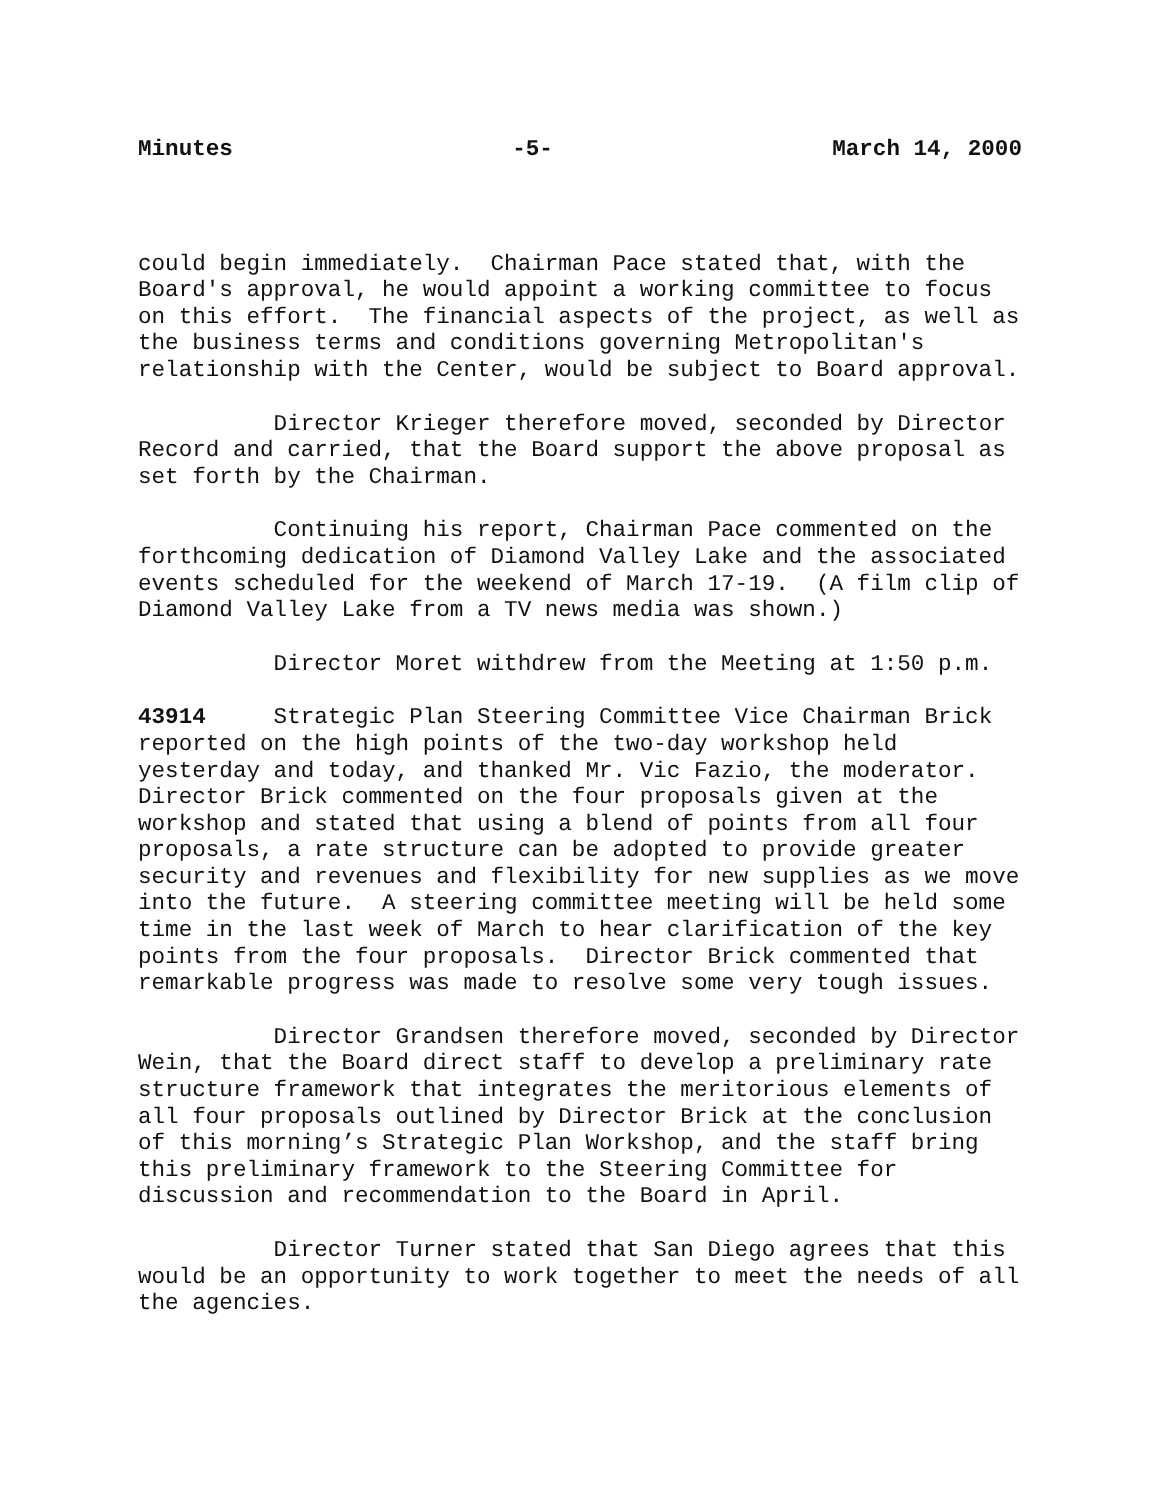Minutes -5- March 14, 2000
could begin immediately. Chairman Pace stated that, with the Board's approval, he would appoint a working committee to focus on this effort. The financial aspects of the project, as well as the business terms and conditions governing Metropolitan's relationship with the Center, would be subject to Board approval.
Director Krieger therefore moved, seconded by Director Record and carried, that the Board support the above proposal as set forth by the Chairman.
Continuing his report, Chairman Pace commented on the forthcoming dedication of Diamond Valley Lake and the associated events scheduled for the weekend of March 17-19. (A film clip of Diamond Valley Lake from a TV news media was shown.)
Director Moret withdrew from the Meeting at 1:50 p.m.
43914 Strategic Plan Steering Committee Vice Chairman Brick reported on the high points of the two-day workshop held yesterday and today, and thanked Mr. Vic Fazio, the moderator. Director Brick commented on the four proposals given at the workshop and stated that using a blend of points from all four proposals, a rate structure can be adopted to provide greater security and revenues and flexibility for new supplies as we move into the future. A steering committee meeting will be held some time in the last week of March to hear clarification of the key points from the four proposals. Director Brick commented that remarkable progress was made to resolve some very tough issues.
Director Grandsen therefore moved, seconded by Director Wein, that the Board direct staff to develop a preliminary rate structure framework that integrates the meritorious elements of all four proposals outlined by Director Brick at the conclusion of this morning’s Strategic Plan Workshop, and the staff bring this preliminary framework to the Steering Committee for discussion and recommendation to the Board in April.
Director Turner stated that San Diego agrees that this would be an opportunity to work together to meet the needs of all the agencies.